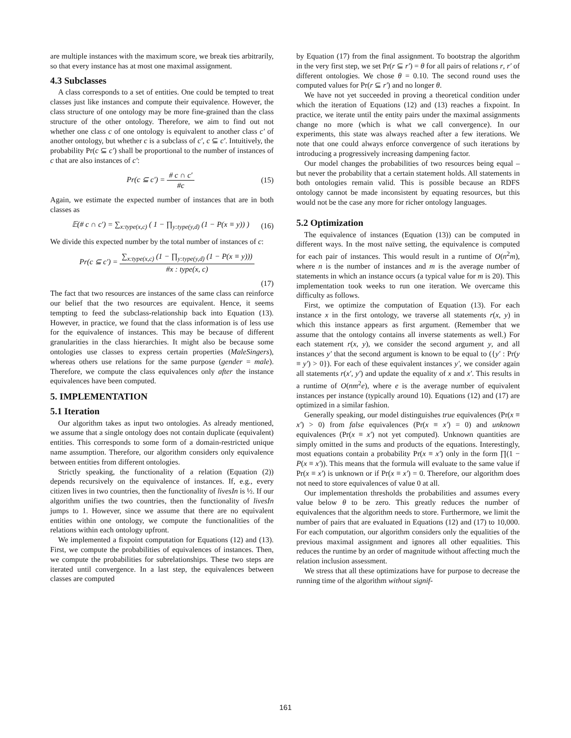are multiple instances with the maximum score, we break ties arbitrarily, so that every instance has at most one maximal assignment.
4.3 Subclasses
A class corresponds to a set of entities. One could be tempted to treat classes just like instances and compute their equivalence. However, the class structure of one ontology may be more fine-grained than the class structure of the other ontology. Therefore, we aim to find out not whether one class c of one ontology is equivalent to another class c′ of another ontology, but whether c is a subclass of c′, c ⊆ c′. Intuitively, the probability Pr(c ⊆ c′) shall be proportional to the number of instances of c that are also instances of c′:
Pr(c ⊆ c′) = # c ∩ c′ #c (15)
Again, we estimate the expected number of instances that are in both classes as
𝔼(# c ∩ c′) = ∑<sub>x:type(x,c)</sub> ( 1 − ∏<sub>y:type(y,d)</sub> (1 − P(x ≡ y)) ) (16)
We divide this expected number by the total number of instances of c:
Pr(c ⊆ c′) = ∑<sub>x:type(x,c)</sub> (1 − ∏<sub>y:type(y,d)</sub> (1 − P(x ≡ y))) #x : type(x, c)
(17)
The fact that two resources are instances of the same class can reinforce our belief that the two resources are equivalent. Hence, it seems tempting to feed the subclass-relationship back into Equation (13). However, in practice, we found that the class information is of less use for the equivalence of instances. This may be because of different granularities in the class hierarchies. It might also be because some ontologies use classes to express certain properties (MaleSingers), whereas others use relations for the same purpose (gender = male). Therefore, we compute the class equivalences only after the instance equivalences have been computed.
5. IMPLEMENTATION
5.1 Iteration
Our algorithm takes as input two ontologies. As already mentioned, we assume that a single ontology does not contain duplicate (equivalent) entities. This corresponds to some form of a domain-restricted unique name assumption. Therefore, our algorithm considers only equivalence between entities from different ontologies.
Strictly speaking, the functionality of a relation (Equation (2)) depends recursively on the equivalence of instances. If, e.g., every citizen lives in two countries, then the functionality of livesIn is ½. If our algorithm unifies the two countries, then the functionality of livesIn jumps to 1. However, since we assume that there are no equivalent entities within one ontology, we compute the functionalities of the relations within each ontology upfront.
We implemented a fixpoint computation for Equations (12) and (13). First, we compute the probabilities of equivalences of instances. Then, we compute the probabilities for subrelationships. These two steps are iterated until convergence. In a last step, the equivalences between classes are computed
by Equation (17) from the final assignment. To bootstrap the algorithm in the very first step, we set Pr(r ⊆ r′) = θ for all pairs of relations r, r′ of different ontologies. We chose θ = 0.10. The second round uses the computed values for Pr(r ⊆ r′) and no longer θ.
We have not yet succeeded in proving a theoretical condition under which the iteration of Equations (12) and (13) reaches a fixpoint. In practice, we iterate until the entity pairs under the maximal assignments change no more (which is what we call convergence). In our experiments, this state was always reached after a few iterations. We note that one could always enforce convergence of such iterations by introducing a progressively increasing dampening factor.
Our model changes the probabilities of two resources being equal – but never the probability that a certain statement holds. All statements in both ontologies remain valid. This is possible because an RDFS ontology cannot be made inconsistent by equating resources, but this would not be the case any more for richer ontology languages.
5.2 Optimization
The equivalence of instances (Equation (13)) can be computed in different ways. In the most naïve setting, the equivalence is computed for each pair of instances. This would result in a runtime of O(n<sup>2</sup>m), where n is the number of instances and m is the average number of statements in which an instance occurs (a typical value for m is 20). This implementation took weeks to run one iteration. We overcame this difficulty as follows.
First, we optimize the computation of Equation (13). For each instance x in the first ontology, we traverse all statements r(x, y) in which this instance appears as first argument. (Remember that we assume that the ontology contains all inverse statements as well.) For each statement r(x, y), we consider the second argument y, and all instances y′ that the second argument is known to be equal to ({y′ : Pr(y ≡ y′) > 0}). For each of these equivalent instances y′, we consider again all statements r(x′, y′) and update the equality of x and x′. This results in a runtime of O(nm<sup>2</sup>e), where e is the average number of equivalent instances per instance (typically around 10). Equations (12) and (17) are optimized in a similar fashion.
Generally speaking, our model distinguishes true equivalences (Pr(x ≡ x′) > 0) from false equivalences (Pr(x ≡ x′) = 0) and unknown equivalences (Pr(x ≡ x′) not yet computed). Unknown quantities are simply omitted in the sums and products of the equations. Interestingly, most equations contain a probability Pr(x ≡ x′) only in the form ∏(1 − P(x ≡ x′)). This means that the formula will evaluate to the same value if Pr(x ≡ x′) is unknown or if Pr(x ≡ x′) = 0. Therefore, our algorithm does not need to store equivalences of value 0 at all.
Our implementation thresholds the probabilities and assumes every value below θ to be zero. This greatly reduces the number of equivalences that the algorithm needs to store. Furthermore, we limit the number of pairs that are evaluated in Equations (12) and (17) to 10,000. For each computation, our algorithm considers only the equalities of the previous maximal assignment and ignores all other equalities. This reduces the runtime by an order of magnitude without affecting much the relation inclusion assessment.
We stress that all these optimizations have for purpose to decrease the running time of the algorithm without signif-
161